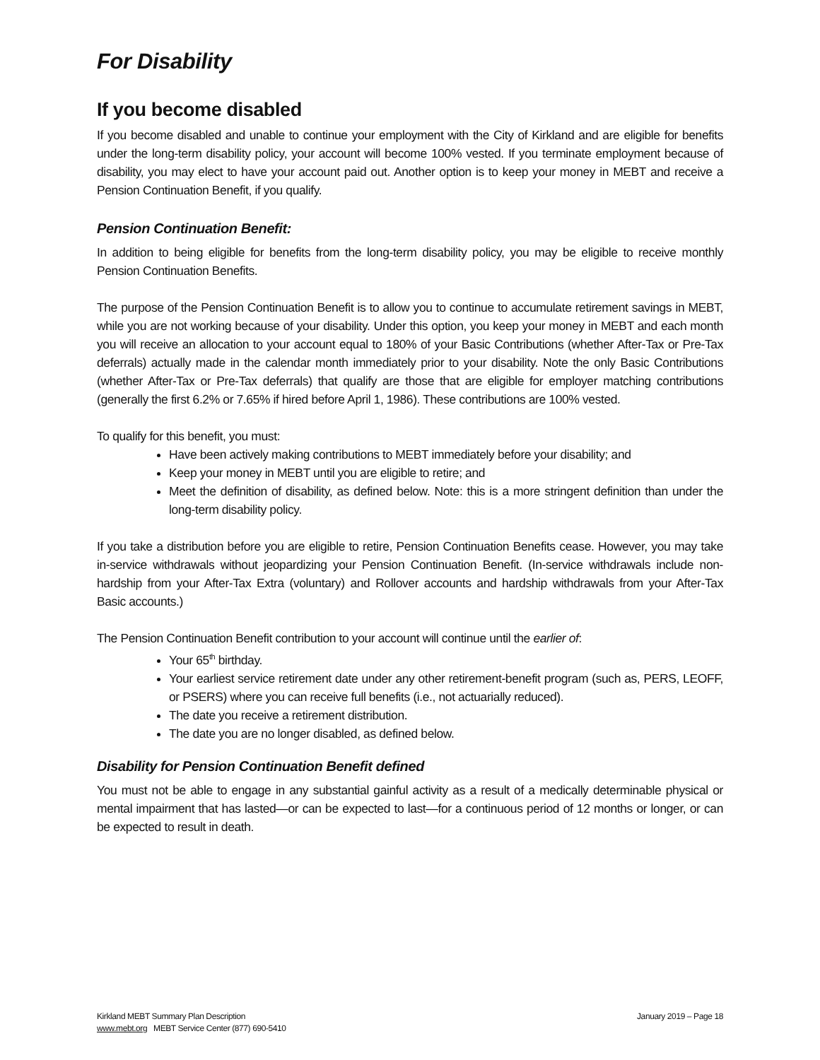For Disability
If you become disabled
If you become disabled and unable to continue your employment with the City of Kirkland and are eligible for benefits under the long-term disability policy, your account will become 100% vested. If you terminate employment because of disability, you may elect to have your account paid out. Another option is to keep your money in MEBT and receive a Pension Continuation Benefit, if you qualify.
Pension Continuation Benefit:
In addition to being eligible for benefits from the long-term disability policy, you may be eligible to receive monthly Pension Continuation Benefits.
The purpose of the Pension Continuation Benefit is to allow you to continue to accumulate retirement savings in MEBT, while you are not working because of your disability. Under this option, you keep your money in MEBT and each month you will receive an allocation to your account equal to 180% of your Basic Contributions (whether After-Tax or Pre-Tax deferrals) actually made in the calendar month immediately prior to your disability. Note the only Basic Contributions (whether After-Tax or Pre-Tax deferrals) that qualify are those that are eligible for employer matching contributions (generally the first 6.2% or 7.65% if hired before April 1, 1986). These contributions are 100% vested.
To qualify for this benefit, you must:
Have been actively making contributions to MEBT immediately before your disability; and
Keep your money in MEBT until you are eligible to retire; and
Meet the definition of disability, as defined below. Note: this is a more stringent definition than under the long-term disability policy.
If you take a distribution before you are eligible to retire, Pension Continuation Benefits cease. However, you may take in-service withdrawals without jeopardizing your Pension Continuation Benefit. (In-service withdrawals include non-hardship from your After-Tax Extra (voluntary) and Rollover accounts and hardship withdrawals from your After-Tax Basic accounts.)
The Pension Continuation Benefit contribution to your account will continue until the earlier of:
Your 65<sup>th</sup> birthday.
Your earliest service retirement date under any other retirement-benefit program (such as, PERS, LEOFF, or PSERS) where you can receive full benefits (i.e., not actuarially reduced).
The date you receive a retirement distribution.
The date you are no longer disabled, as defined below.
Disability for Pension Continuation Benefit defined
You must not be able to engage in any substantial gainful activity as a result of a medically determinable physical or mental impairment that has lasted—or can be expected to last—for a continuous period of 12 months or longer, or can be expected to result in death.
Kirkland MEBT Summary Plan Description
www.mebt.org MEBT Service Center (877) 690-5410
January 2019 – Page 18